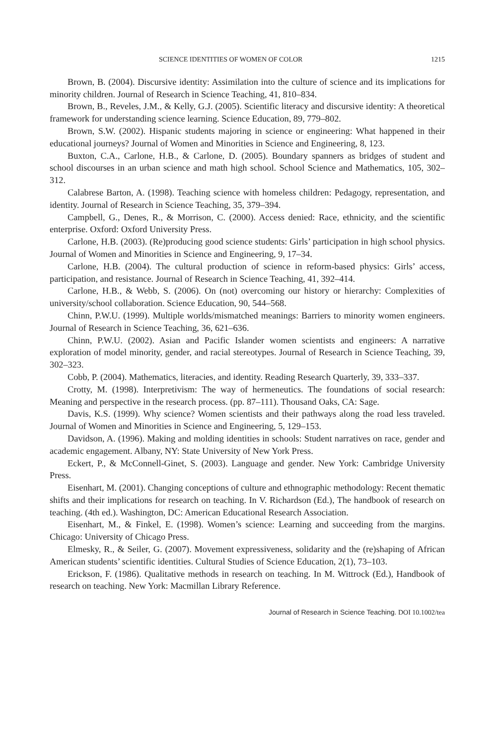SCIENCE IDENTITIES OF WOMEN OF COLOR
1215
Brown, B. (2004). Discursive identity: Assimilation into the culture of science and its implications for minority children. Journal of Research in Science Teaching, 41, 810–834.
Brown, B., Reveles, J.M., & Kelly, G.J. (2005). Scientific literacy and discursive identity: A theoretical framework for understanding science learning. Science Education, 89, 779–802.
Brown, S.W. (2002). Hispanic students majoring in science or engineering: What happened in their educational journeys? Journal of Women and Minorities in Science and Engineering, 8, 123.
Buxton, C.A., Carlone, H.B., & Carlone, D. (2005). Boundary spanners as bridges of student and school discourses in an urban science and math high school. School Science and Mathematics, 105, 302–312.
Calabrese Barton, A. (1998). Teaching science with homeless children: Pedagogy, representation, and identity. Journal of Research in Science Teaching, 35, 379–394.
Campbell, G., Denes, R., & Morrison, C. (2000). Access denied: Race, ethnicity, and the scientific enterprise. Oxford: Oxford University Press.
Carlone, H.B. (2003). (Re)producing good science students: Girls’ participation in high school physics. Journal of Women and Minorities in Science and Engineering, 9, 17–34.
Carlone, H.B. (2004). The cultural production of science in reform-based physics: Girls’ access, participation, and resistance. Journal of Research in Science Teaching, 41, 392–414.
Carlone, H.B., & Webb, S. (2006). On (not) overcoming our history or hierarchy: Complexities of university/school collaboration. Science Education, 90, 544–568.
Chinn, P.W.U. (1999). Multiple worlds/mismatched meanings: Barriers to minority women engineers. Journal of Research in Science Teaching, 36, 621–636.
Chinn, P.W.U. (2002). Asian and Pacific Islander women scientists and engineers: A narrative exploration of model minority, gender, and racial stereotypes. Journal of Research in Science Teaching, 39, 302–323.
Cobb, P. (2004). Mathematics, literacies, and identity. Reading Research Quarterly, 39, 333–337.
Crotty, M. (1998). Interpretivism: The way of hermeneutics. The foundations of social research: Meaning and perspective in the research process. (pp. 87–111). Thousand Oaks, CA: Sage.
Davis, K.S. (1999). Why science? Women scientists and their pathways along the road less traveled. Journal of Women and Minorities in Science and Engineering, 5, 129–153.
Davidson, A. (1996). Making and molding identities in schools: Student narratives on race, gender and academic engagement. Albany, NY: State University of New York Press.
Eckert, P., & McConnell-Ginet, S. (2003). Language and gender. New York: Cambridge University Press.
Eisenhart, M. (2001). Changing conceptions of culture and ethnographic methodology: Recent thematic shifts and their implications for research on teaching. In V. Richardson (Ed.), The handbook of research on teaching. (4th ed.). Washington, DC: American Educational Research Association.
Eisenhart, M., & Finkel, E. (1998). Women’s science: Learning and succeeding from the margins. Chicago: University of Chicago Press.
Elmesky, R., & Seiler, G. (2007). Movement expressiveness, solidarity and the (re)shaping of African American students’ scientific identities. Cultural Studies of Science Education, 2(1), 73–103.
Erickson, F. (1986). Qualitative methods in research on teaching. In M. Wittrock (Ed.), Handbook of research on teaching. New York: Macmillan Library Reference.
Journal of Research in Science Teaching. DOI 10.1002/tea